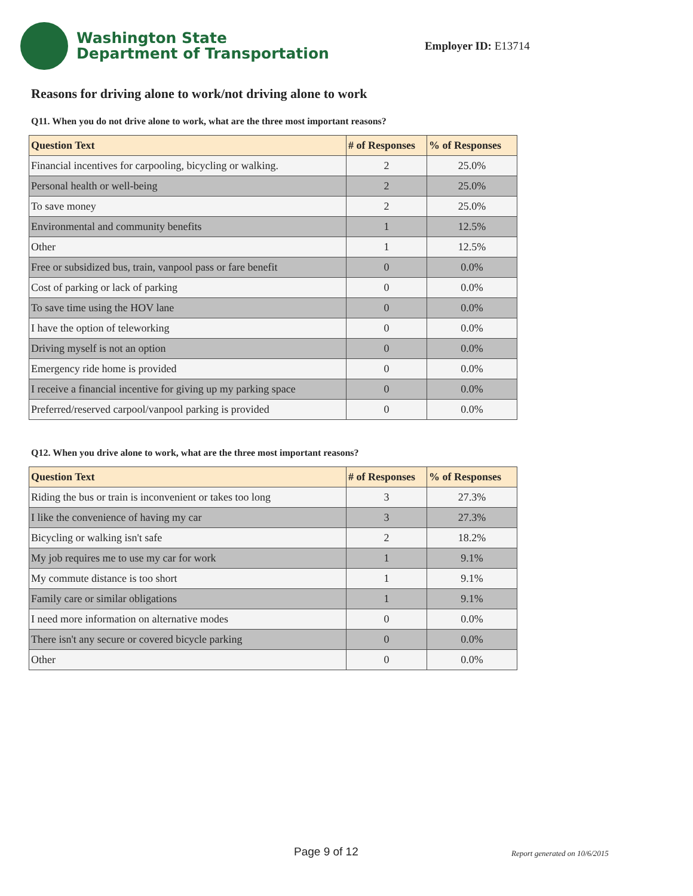Washington State
Department of Transportation
Employer ID: E13714
Reasons for driving alone to work/not driving alone to work
Q11. When you do not drive alone to work, what are the three most important reasons?
| Question Text | # of Responses | % of Responses |
| --- | --- | --- |
| Financial incentives for carpooling, bicycling or walking. | 2 | 25.0% |
| Personal health or well-being | 2 | 25.0% |
| To save money | 2 | 25.0% |
| Environmental and community benefits | 1 | 12.5% |
| Other | 1 | 12.5% |
| Free or subsidized bus, train, vanpool pass or fare benefit | 0 | 0.0% |
| Cost of parking or lack of parking | 0 | 0.0% |
| To save time using the HOV lane | 0 | 0.0% |
| I have the option of teleworking | 0 | 0.0% |
| Driving myself is not an option | 0 | 0.0% |
| Emergency ride home is provided | 0 | 0.0% |
| I receive a financial incentive for giving up my parking space | 0 | 0.0% |
| Preferred/reserved carpool/vanpool parking is provided | 0 | 0.0% |
Q12. When you drive alone to work, what are the three most important reasons?
| Question Text | # of Responses | % of Responses |
| --- | --- | --- |
| Riding the bus or train is inconvenient or takes too long | 3 | 27.3% |
| I like the convenience of having my car | 3 | 27.3% |
| Bicycling or walking isn't safe | 2 | 18.2% |
| My job requires me to use my car for work | 1 | 9.1% |
| My commute distance is too short | 1 | 9.1% |
| Family care or similar obligations | 1 | 9.1% |
| I need more information on alternative modes | 0 | 0.0% |
| There isn't any secure or covered bicycle parking | 0 | 0.0% |
| Other | 0 | 0.0% |
Page 9 of 12 Report generated on 10/6/2015